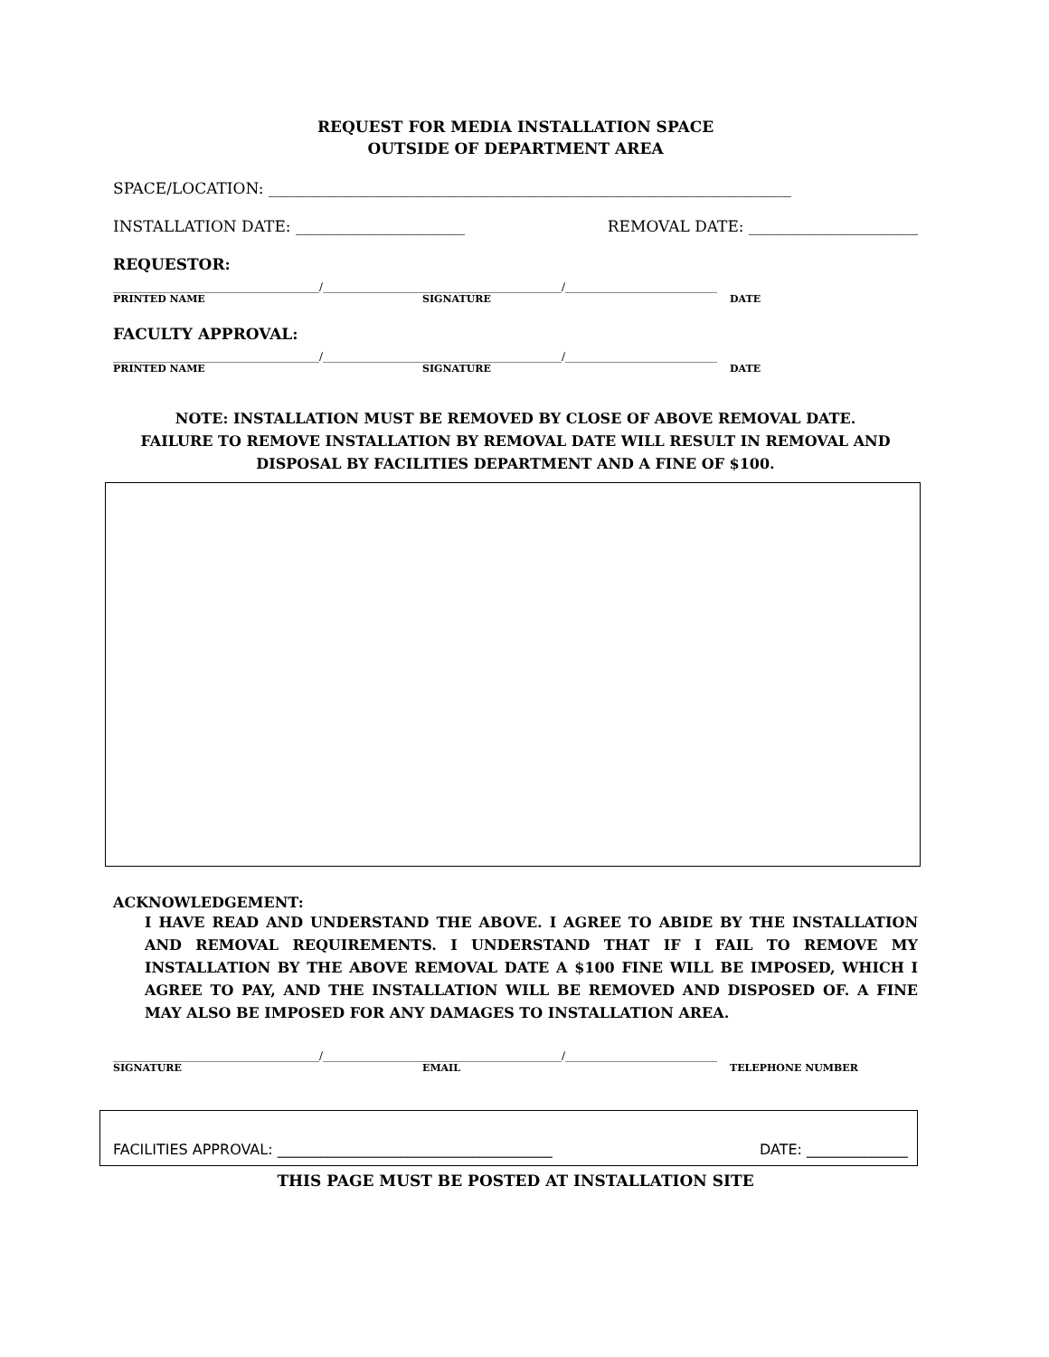REQUEST FOR MEDIA INSTALLATION SPACE
OUTSIDE OF DEPARTMENT AREA
SPACE/LOCATION: ____________________________________________________________________
INSTALLATION DATE: ______________________ REMOVAL DATE: ______________________
REQUESTOR:
______________________________________/____________________________________________/____________________________
PRINTED NAME SIGNATURE DATE
FACULTY APPROVAL:
______________________________________/____________________________________________/____________________________
PRINTED NAME SIGNATURE DATE
NOTE: INSTALLATION MUST BE REMOVED BY CLOSE OF ABOVE REMOVAL DATE.
FAILURE TO REMOVE INSTALLATION BY REMOVAL DATE WILL RESULT IN REMOVAL AND
DISPOSAL BY FACILITIES DEPARTMENT AND A FINE OF $100.
ACKNOWLEDGEMENT:
I HAVE READ AND UNDERSTAND THE ABOVE. I AGREE TO ABIDE BY THE INSTALLATION AND REMOVAL REQUIREMENTS. I UNDERSTAND THAT IF I FAIL TO REMOVE MY INSTALLATION BY THE ABOVE REMOVAL DATE A $100 FINE WILL BE IMPOSED, WHICH I AGREE TO PAY, AND THE INSTALLATION WILL BE REMOVED AND DISPOSED OF. A FINE MAY ALSO BE IMPOSED FOR ANY DAMAGES TO INSTALLATION AREA.
______________________________________/____________________________________________/____________________________
SIGNATURE EMAIL TELEPHONE NUMBER
FACILITIES APPROVAL: ______________________________________ DATE: ______________
THIS PAGE MUST BE POSTED AT INSTALLATION SITE